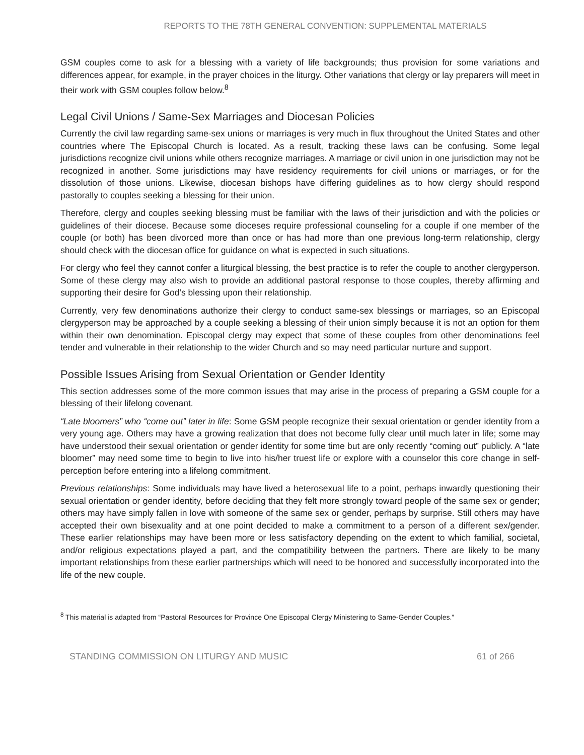REPORTS TO THE 78TH GENERAL CONVENTION: SUPPLEMENTAL MATERIALS
GSM couples come to ask for a blessing with a variety of life backgrounds; thus provision for some variations and differences appear, for example, in the prayer choices in the liturgy. Other variations that clergy or lay preparers will meet in their work with GSM couples follow below.<sup>8</sup>
Legal Civil Unions / Same-Sex Marriages and Diocesan Policies
Currently the civil law regarding same-sex unions or marriages is very much in flux throughout the United States and other countries where The Episcopal Church is located. As a result, tracking these laws can be confusing. Some legal jurisdictions recognize civil unions while others recognize marriages. A marriage or civil union in one jurisdiction may not be recognized in another. Some jurisdictions may have residency requirements for civil unions or marriages, or for the dissolution of those unions. Likewise, diocesan bishops have differing guidelines as to how clergy should respond pastorally to couples seeking a blessing for their union.
Therefore, clergy and couples seeking blessing must be familiar with the laws of their jurisdiction and with the policies or guidelines of their diocese. Because some dioceses require professional counseling for a couple if one member of the couple (or both) has been divorced more than once or has had more than one previous long-term relationship, clergy should check with the diocesan office for guidance on what is expected in such situations.
For clergy who feel they cannot confer a liturgical blessing, the best practice is to refer the couple to another clergyperson. Some of these clergy may also wish to provide an additional pastoral response to those couples, thereby affirming and supporting their desire for God’s blessing upon their relationship.
Currently, very few denominations authorize their clergy to conduct same-sex blessings or marriages, so an Episcopal clergyperson may be approached by a couple seeking a blessing of their union simply because it is not an option for them within their own denomination. Episcopal clergy may expect that some of these couples from other denominations feel tender and vulnerable in their relationship to the wider Church and so may need particular nurture and support.
Possible Issues Arising from Sexual Orientation or Gender Identity
This section addresses some of the more common issues that may arise in the process of preparing a GSM couple for a blessing of their lifelong covenant.
“Late bloomers” who “come out” later in life: Some GSM people recognize their sexual orientation or gender identity from a very young age. Others may have a growing realization that does not become fully clear until much later in life; some may have understood their sexual orientation or gender identity for some time but are only recently “coming out” publicly. A “late bloomer” may need some time to begin to live into his/her truest life or explore with a counselor this core change in self-perception before entering into a lifelong commitment.
Previous relationships: Some individuals may have lived a heterosexual life to a point, perhaps inwardly questioning their sexual orientation or gender identity, before deciding that they felt more strongly toward people of the same sex or gender; others may have simply fallen in love with someone of the same sex or gender, perhaps by surprise. Still others may have accepted their own bisexuality and at one point decided to make a commitment to a person of a different sex/gender. These earlier relationships may have been more or less satisfactory depending on the extent to which familial, societal, and/or religious expectations played a part, and the compatibility between the partners. There are likely to be many important relationships from these earlier partnerships which will need to be honored and successfully incorporated into the life of the new couple.
<sup>8</sup> This material is adapted from “Pastoral Resources for Province One Episcopal Clergy Ministering to Same-Gender Couples.”
STANDING COMMISSION ON LITURGY AND MUSIC 61 of 266